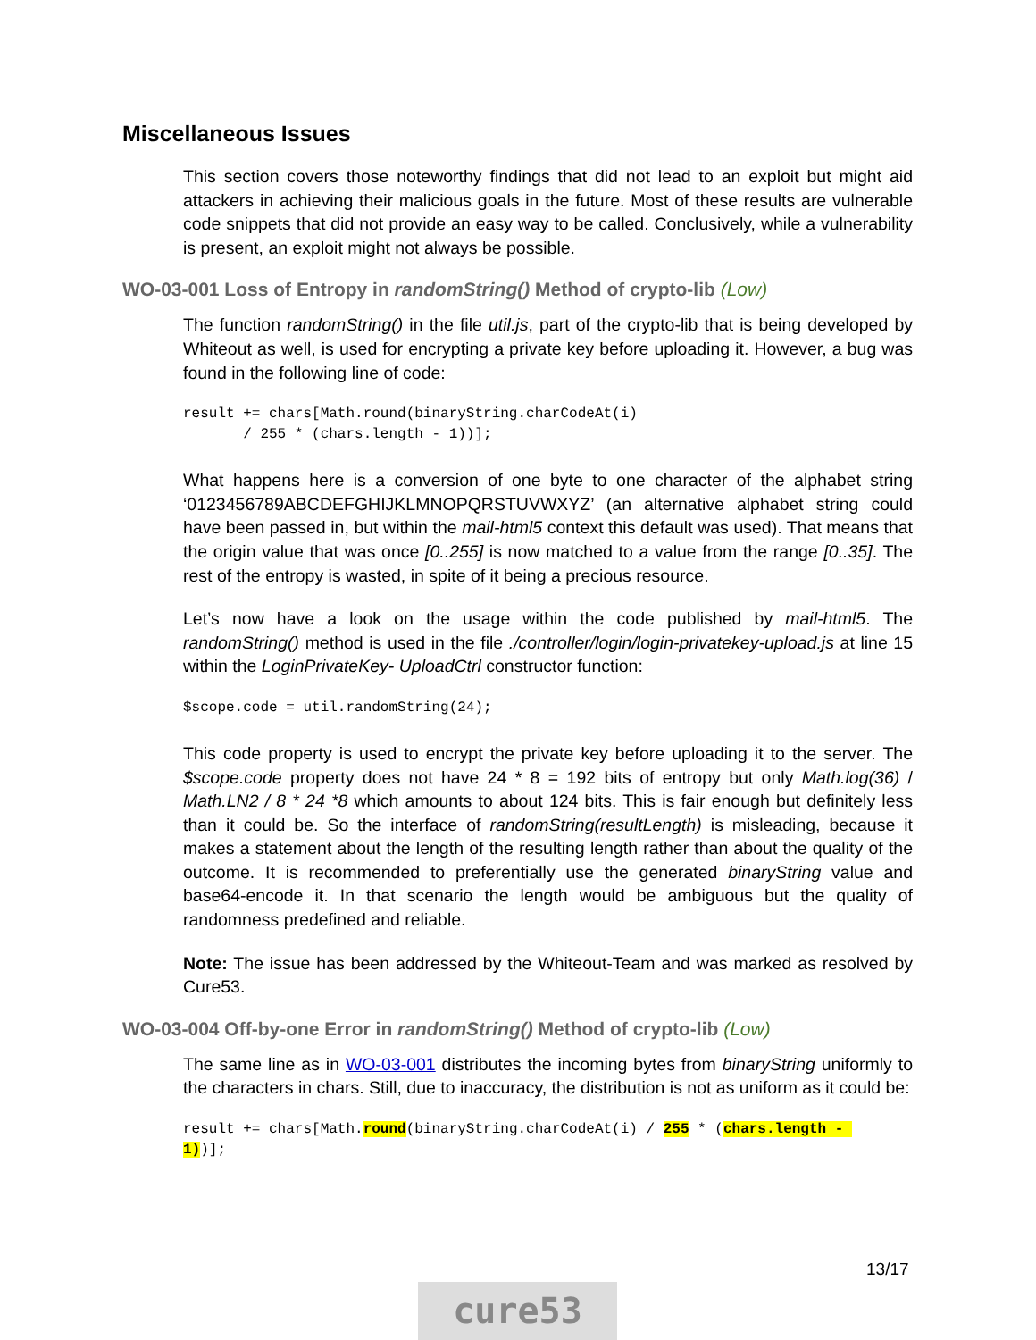Miscellaneous Issues
This section covers those noteworthy findings that did not lead to an exploit but might aid attackers in achieving their malicious goals in the future. Most of these results are vulnerable code snippets that did not provide an easy way to be called. Conclusively, while a vulnerability is present, an exploit might not always be possible.
WO-03-001 Loss of Entropy in randomString() Method of crypto-lib (Low)
The function randomString() in the file util.js, part of the crypto-lib that is being developed by Whiteout as well, is used for encrypting a private key before uploading it. However, a bug was found in the following line of code:
result += chars[Math.round(binaryString.charCodeAt(i)
       / 255 * (chars.length - 1))];
What happens here is a conversion of one byte to one character of the alphabet string ‘0123456789ABCDEFGHIJKLMNOPQRSTUVWXYZ’ (an alternative alphabet string could have been passed in, but within the mail-html5 context this default was used). That means that the origin value that was once [0..255] is now matched to a value from the range [0..35]. The rest of the entropy is wasted, in spite of it being a precious resource.
Let’s now have a look on the usage within the code published by mail-html5. The randomString() method is used in the file ./controller/login/login-privatekey-upload.js at line 15 within the LoginPrivateKey- UploadCtrl constructor function:
$scope.code = util.randomString(24);
This code property is used to encrypt the private key before uploading it to the server. The $scope.code property does not have 24 * 8 = 192 bits of entropy but only Math.log(36) / Math.LN2 / 8 * 24 *8 which amounts to about 124 bits. This is fair enough but definitely less than it could be. So the interface of randomString(resultLength) is misleading, because it makes a statement about the length of the resulting length rather than about the quality of the outcome. It is recommended to preferentially use the generated binaryString value and base64-encode it. In that scenario the length would be ambiguous but the quality of randomness predefined and reliable.
Note: The issue has been addressed by the Whiteout-Team and was marked as resolved by Cure53.
WO-03-004 Off-by-one Error in randomString() Method of crypto-lib (Low)
The same line as in WO-03-001 distributes the incoming bytes from binaryString uniformly to the characters in chars. Still, due to inaccuracy, the distribution is not as uniform as it could be:
result += chars[Math.round(binaryString.charCodeAt(i) / 255 * (chars.length - 
1))];
13/17
cure53